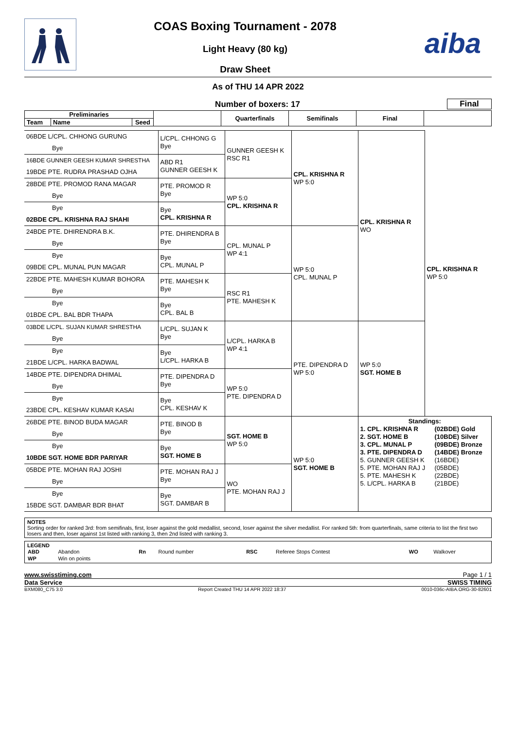COAS Boxing Tournament - 2078
Light Heavy (80 kg)
Draw Sheet
aiba
As of THU 14 APR 2022
Number of boxers: 17
Final
| Preliminaries | | | | Quarterfinals | Semifinals | Final | |
| --- | --- | --- | --- | --- | --- | --- | --- |
| Team | Name | Seed | | | | | |
| 06BDE L/CPL. CHHONG GURUNG | L/CPL. CHHONG G Bye | GUNNER GEESH K RSC R1 | CPL. KRISHNA R WP 5:0 | CPL. KRISHNA R WO | CPL. KRISHNA R WP 5:0 |
| Bye | | | | | |
| 16BDE GUNNER GEESH KUMAR SHRESTHA | ABD R1 GUNNER GEESH K | | | | |
| 19BDE PTE. RUDRA PRASHAD OJHA | | | | | |
| 28BDE PTE. PROMOD RANA MAGAR | PTE. PROMOD R Bye | WP 5:0 CPL. KRISHNA R | | | |
| Bye | | | | | |
| Bye | Bye CPL. KRISHNA R | | | | |
| 02BDE CPL. KRISHNA RAJ SHAHI | | | | | |
| 24BDE PTE. DHIRENDRA B.K. | PTE. DHIRENDRA B Bye | CPL. MUNAL P WP 4:1 | WP 5:0 CPL. MUNAL P | | |
| Bye | | | | | |
| Bye | Bye CPL. MUNAL P | | | | |
| 09BDE CPL. MUNAL PUN MAGAR | | | | | |
| 22BDE PTE. MAHESH KUMAR BOHORA | PTE. MAHESH K Bye | RSC R1 PTE. MAHESH K | | | |
| Bye | | | | | |
| Bye | Bye CPL. BAL B | | | | |
| 01BDE CPL. BAL BDR THAPA | | | | | |
| 03BDE L/CPL. SUJAN KUMAR SHRESTHA | L/CPL. SUJAN K Bye | L/CPL. HARKA B WP 4:1 | PTE. DIPENDRA D WP 5:0 | WP 5:0 SGT. HOME B | |
| Bye | | | | | |
| Bye | Bye L/CPL. HARKA B | | | | |
| 21BDE L/CPL. HARKA BADWAL | | | | | |
| 14BDE PTE. DIPENDRA DHIMAL | PTE. DIPENDRA D Bye | WP 5:0 PTE. DIPENDRA D | | | |
| Bye | | | | | |
| Bye | Bye CPL. KESHAV K | | | | |
| 23BDE CPL. KESHAV KUMAR KASAI | | | | | |
| 26BDE PTE. BINOD BUDA MAGAR | PTE. BINOD B Bye | SGT. HOME B WP 5:0 | WP 5:0 SGT. HOME B | Standings: / 1. CPL. KRISHNA R / (02BDE) Gold / / 2. SGT. HOME B / (10BDE) Silver / / 3. CPL. MUNAL P / (09BDE) Bronze / / 3. PTE. DIPENDRA D / (14BDE) Bronze / / 5. GUNNER GEESH K / (16BDE) / / 5. PTE. MOHAN RAJ J / (05BDE) / / 5. PTE. MAHESH K / (22BDE) / / 5. L/CPL. HARKA B / (21BDE) / | |
| Bye | | | | | |
| Bye | Bye SGT. HOME B | | | | |
| 10BDE SGT. HOME BDR PARIYAR | | | | | |
| 05BDE PTE. MOHAN RAJ JOSHI | PTE. MOHAN RAJ J Bye | WO PTE. MOHAN RAJ J | | | |
| Bye | | | | | |
| Bye | Bye SGT. DAMBAR B | | | | |
| 15BDE SGT. DAMBAR BDR BHAT | | | | | |
NOTES
Sorting order for ranked 3rd: from semifinals, first, loser against the gold medallist, second, loser against the silver medallist. For ranked 5th: from quarterfinals, same criteria to list the first two losers and then, loser against 1st listed with ranking 3, then 2nd listed with ranking 3.
LEGEND
| ABD | Abandon | Rn | Round number | RSC | Referee Stops Contest | WO | Walkover |
| WP | Win on points | | | | | | |
www.swisstiming.com Page 1 / 1
Data Service SWISS TIMING
BXM080_C75 3.0 Report Created THU 14 APR 2022 18:37 0010-036c-AIBA.ORG-30-82601